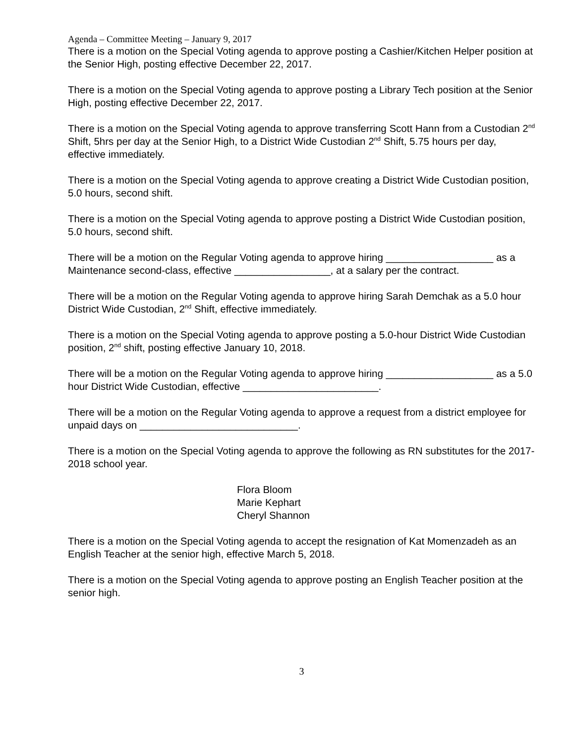Agenda – Committee Meeting – January 9, 2017
There is a motion on the Special Voting agenda to approve posting a Cashier/Kitchen Helper position at the Senior High, posting effective December 22, 2017.
There is a motion on the Special Voting agenda to approve posting a Library Tech position at the Senior High, posting effective December 22, 2017.
There is a motion on the Special Voting agenda to approve transferring Scott Hann from a Custodian 2<sup>nd</sup> Shift, 5hrs per day at the Senior High, to a District Wide Custodian 2<sup>nd</sup> Shift, 5.75 hours per day, effective immediately.
There is a motion on the Special Voting agenda to approve creating a District Wide Custodian position, 5.0 hours, second shift.
There is a motion on the Special Voting agenda to approve posting a District Wide Custodian position, 5.0 hours, second shift.
There will be a motion on the Regular Voting agenda to approve hiring ___________________ as a Maintenance second-class, effective _________________, at a salary per the contract.
There will be a motion on the Regular Voting agenda to approve hiring Sarah Demchak as a 5.0 hour District Wide Custodian, 2<sup>nd</sup> Shift, effective immediately.
There is a motion on the Special Voting agenda to approve posting a 5.0-hour District Wide Custodian position, 2<sup>nd</sup> shift, posting effective January 10, 2018.
There will be a motion on the Regular Voting agenda to approve hiring ___________________ as a 5.0 hour District Wide Custodian, effective ________________________.
There will be a motion on the Regular Voting agenda to approve a request from a district employee for unpaid days on ____________________________.
There is a motion on the Special Voting agenda to approve the following as RN substitutes for the 2017-2018 school year.
Flora Bloom
Marie Kephart
Cheryl Shannon
There is a motion on the Special Voting agenda to accept the resignation of Kat Momenzadeh as an English Teacher at the senior high, effective March 5, 2018.
There is a motion on the Special Voting agenda to approve posting an English Teacher position at the senior high.
3